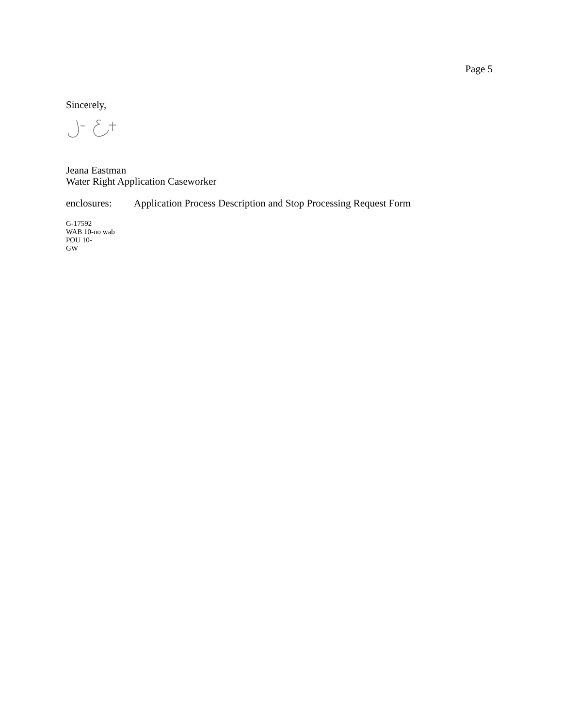Page 5
Sincerely,
Jeana Eastman
Water Right Application Caseworker
enclosures: Application Process Description and Stop Processing Request Form
G-17592
WAB 10-no wab
POU 10-
GW